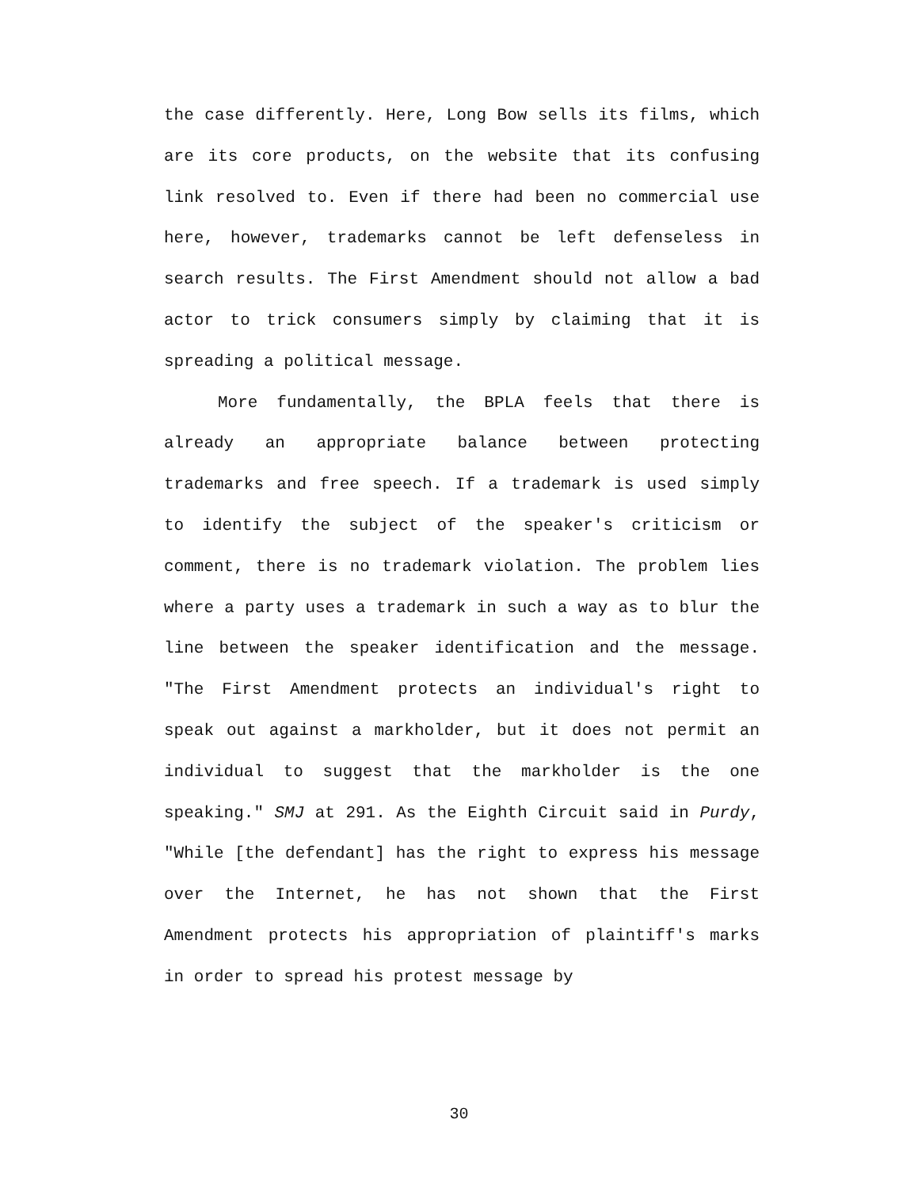the case differently. Here, Long Bow sells its films, which are its core products, on the website that its confusing link resolved to. Even if there had been no commercial use here, however, trademarks cannot be left defenseless in search results. The First Amendment should not allow a bad actor to trick consumers simply by claiming that it is spreading a political message.
More fundamentally, the BPLA feels that there is already an appropriate balance between protecting trademarks and free speech. If a trademark is used simply to identify the subject of the speaker's criticism or comment, there is no trademark violation. The problem lies where a party uses a trademark in such a way as to blur the line between the speaker identification and the message. "The First Amendment protects an individual's right to speak out against a markholder, but it does not permit an individual to suggest that the markholder is the one speaking." SMJ at 291. As the Eighth Circuit said in Purdy, "While [the defendant] has the right to express his message over the Internet, he has not shown that the First Amendment protects his appropriation of plaintiff's marks in order to spread his protest message by
30